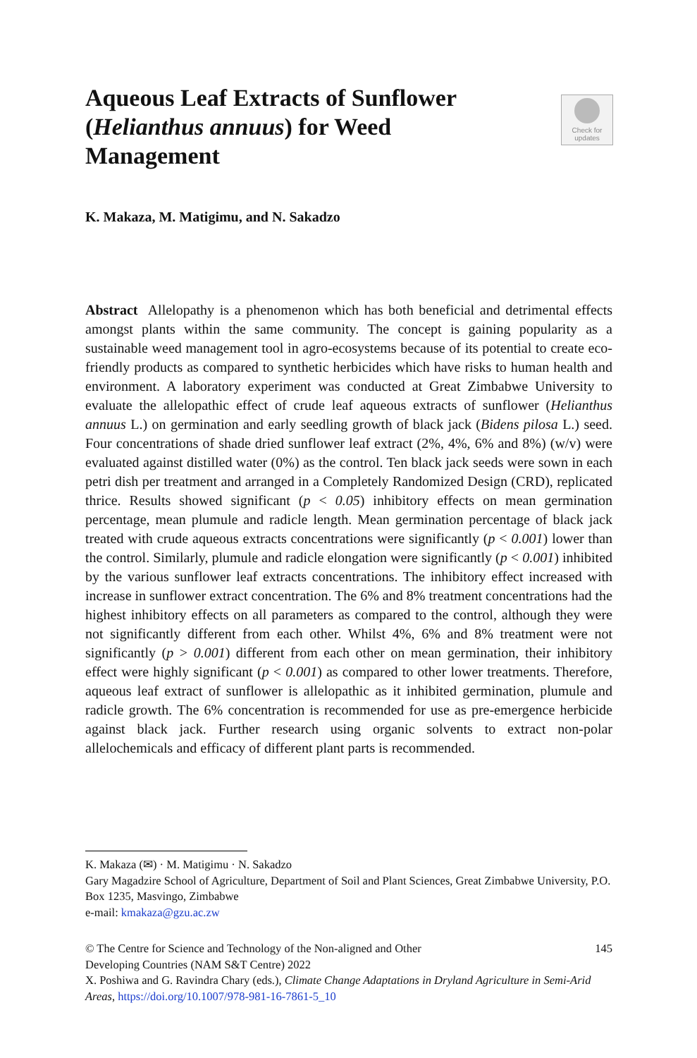Aqueous Leaf Extracts of Sunflower (Helianthus annuus) for Weed Management
Check for
updates
K. Makaza, M. Matigimu, and N. Sakadzo
Abstract Allelopathy is a phenomenon which has both beneficial and detrimental effects amongst plants within the same community. The concept is gaining popularity as a sustainable weed management tool in agro-ecosystems because of its potential to create eco-friendly products as compared to synthetic herbicides which have risks to human health and environment. A laboratory experiment was conducted at Great Zimbabwe University to evaluate the allelopathic effect of crude leaf aqueous extracts of sunflower (Helianthus annuus L.) on germination and early seedling growth of black jack (Bidens pilosa L.) seed. Four concentrations of shade dried sunflower leaf extract (2%, 4%, 6% and 8%) (w/v) were evaluated against distilled water (0%) as the control. Ten black jack seeds were sown in each petri dish per treatment and arranged in a Completely Randomized Design (CRD), replicated thrice. Results showed significant (p < 0.05) inhibitory effects on mean germination percentage, mean plumule and radicle length. Mean germination percentage of black jack treated with crude aqueous extracts concentrations were significantly (p < 0.001) lower than the control. Similarly, plumule and radicle elongation were significantly (p < 0.001) inhibited by the various sunflower leaf extracts concentrations. The inhibitory effect increased with increase in sunflower extract concentration. The 6% and 8% treatment concentrations had the highest inhibitory effects on all parameters as compared to the control, although they were not significantly different from each other. Whilst 4%, 6% and 8% treatment were not significantly (p > 0.001) different from each other on mean germination, their inhibitory effect were highly significant (p < 0.001) as compared to other lower treatments. Therefore, aqueous leaf extract of sunflower is allelopathic as it inhibited germination, plumule and radicle growth. The 6% concentration is recommended for use as pre-emergence herbicide against black jack. Further research using organic solvents to extract non-polar allelochemicals and efficacy of different plant parts is recommended.
K. Makaza (✉) · M. Matigimu · N. Sakadzo
Gary Magadzire School of Agriculture, Department of Soil and Plant Sciences, Great Zimbabwe University, P.O. Box 1235, Masvingo, Zimbabwe
e-mail: kmakaza@gzu.ac.zw
© The Centre for Science and Technology of the Non-aligned and Other
Developing Countries (NAM S&T Centre) 2022 145
X. Poshiwa and G. Ravindra Chary (eds.), Climate Change Adaptations in Dryland Agriculture in Semi-Arid Areas, https://doi.org/10.1007/978-981-16-7861-5_10